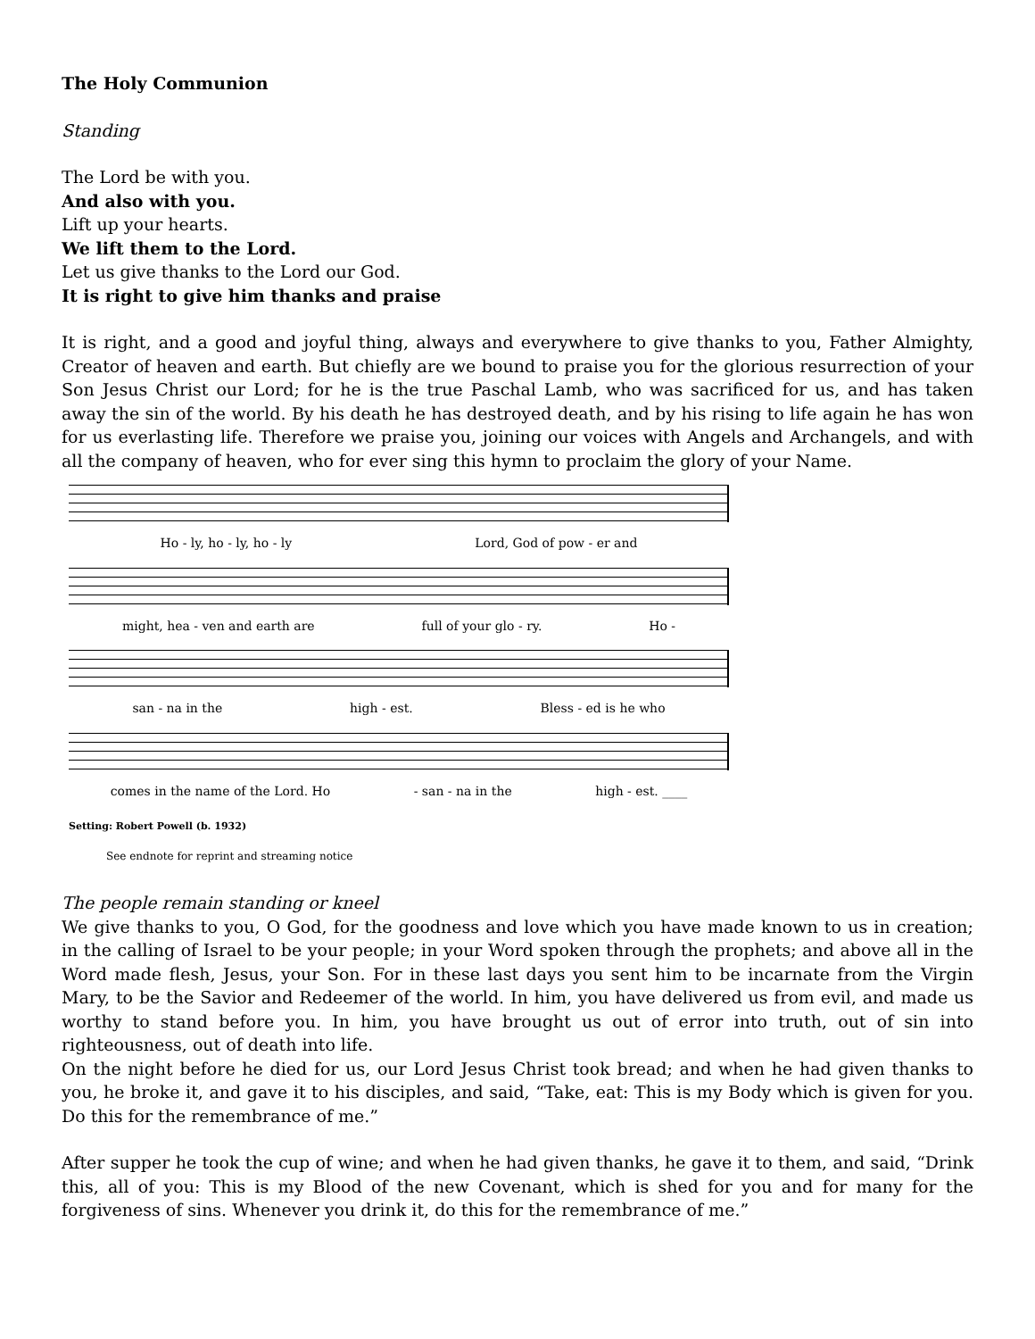The Holy Communion
Standing
The Lord be with you.
And also with you.
Lift up your hearts.
We lift them to the Lord.
Let us give thanks to the Lord our God.
It is right to give him thanks and praise
It is right, and a good and joyful thing, always and everywhere to give thanks to you, Father Almighty, Creator of heaven and earth. But chiefly are we bound to praise you for the glorious resurrection of your Son Jesus Christ our Lord; for he is the true Paschal Lamb, who was sacrificed for us, and has taken away the sin of the world. By his death he has destroyed death, and by his rising to life again he has won for us everlasting life. Therefore we praise you, joining our voices with Angels and Archangels, and with all the company of heaven, who for ever sing this hymn to proclaim the glory of your Name.
Ho - ly, ho - ly, ho - ly Lord, God of pow - er and
might, hea - ven and earth are full of your glo - ry. Ho -
san - na in the high - est. Bless - ed is he who
comes in the name of the Lord. Ho - san - na in the high - est. ____
Setting: Robert Powell (b. 1932)
See endnote for reprint and streaming notice
The people remain standing or kneel
We give thanks to you, O God, for the goodness and love which you have made known to us in creation; in the calling of Israel to be your people; in your Word spoken through the prophets; and above all in the Word made flesh, Jesus, your Son. For in these last days you sent him to be incarnate from the Virgin Mary, to be the Savior and Redeemer of the world. In him, you have delivered us from evil, and made us worthy to stand before you. In him, you have brought us out of error into truth, out of sin into righteousness, out of death into life.
On the night before he died for us, our Lord Jesus Christ took bread; and when he had given thanks to you, he broke it, and gave it to his disciples, and said, “Take, eat: This is my Body which is given for you. Do this for the remembrance of me.”
After supper he took the cup of wine; and when he had given thanks, he gave it to them, and said, “Drink this, all of you: This is my Blood of the new Covenant, which is shed for you and for many for the forgiveness of sins. Whenever you drink it, do this for the remembrance of me.”